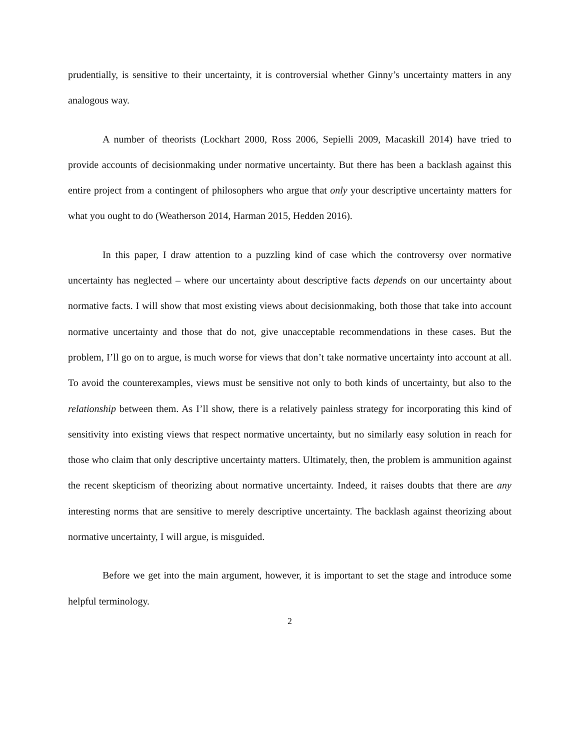prudentially, is sensitive to their uncertainty, it is controversial whether Ginny’s uncertainty matters in any analogous way.
A number of theorists (Lockhart 2000, Ross 2006, Sepielli 2009, Macaskill 2014) have tried to provide accounts of decisionmaking under normative uncertainty. But there has been a backlash against this entire project from a contingent of philosophers who argue that only your descriptive uncertainty matters for what you ought to do (Weatherson 2014, Harman 2015, Hedden 2016).
In this paper, I draw attention to a puzzling kind of case which the controversy over normative uncertainty has neglected – where our uncertainty about descriptive facts depends on our uncertainty about normative facts. I will show that most existing views about decisionmaking, both those that take into account normative uncertainty and those that do not, give unacceptable recommendations in these cases. But the problem, I’ll go on to argue, is much worse for views that don’t take normative uncertainty into account at all. To avoid the counterexamples, views must be sensitive not only to both kinds of uncertainty, but also to the relationship between them. As I’ll show, there is a relatively painless strategy for incorporating this kind of sensitivity into existing views that respect normative uncertainty, but no similarly easy solution in reach for those who claim that only descriptive uncertainty matters. Ultimately, then, the problem is ammunition against the recent skepticism of theorizing about normative uncertainty. Indeed, it raises doubts that there are any interesting norms that are sensitive to merely descriptive uncertainty. The backlash against theorizing about normative uncertainty, I will argue, is misguided.
Before we get into the main argument, however, it is important to set the stage and introduce some helpful terminology.
2